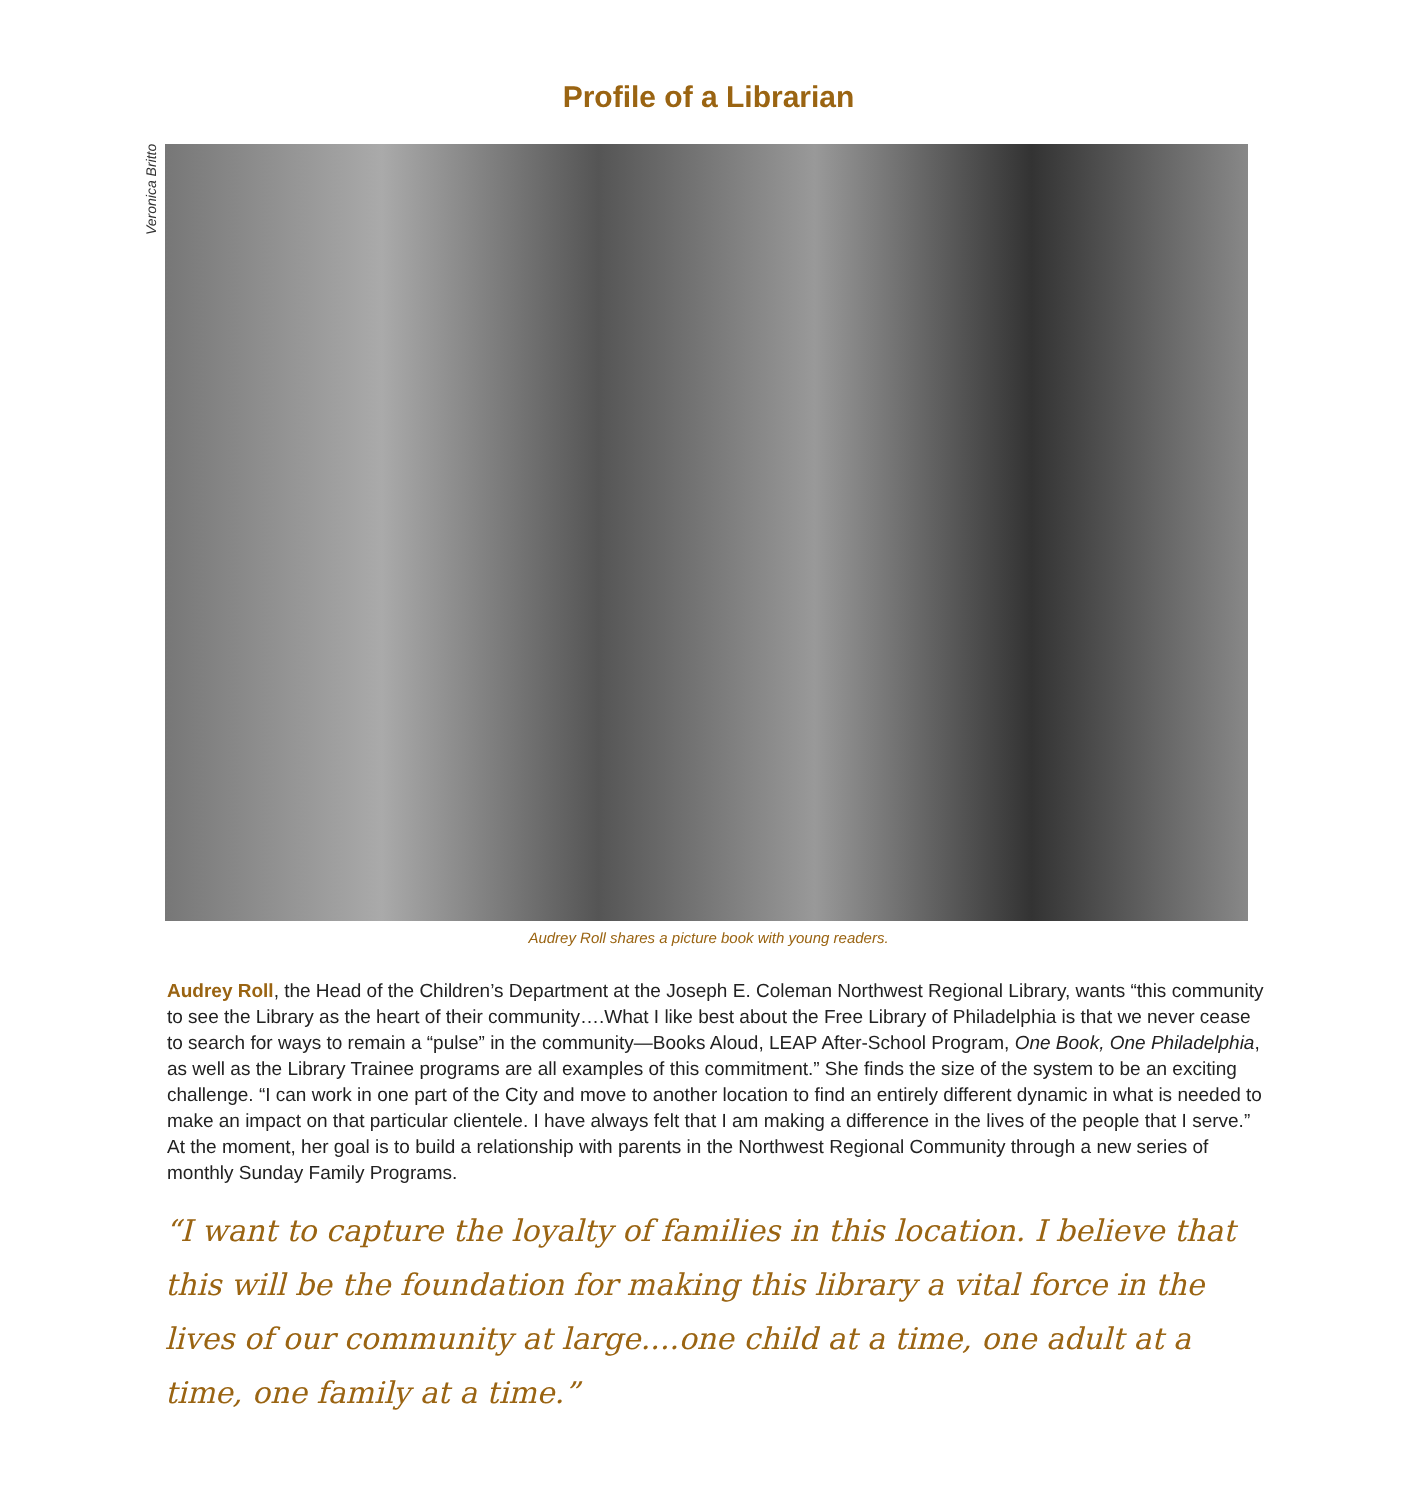Profile of a Librarian
Veronica Britto
Audrey Roll shares a picture book with young readers.
Audrey Roll, the Head of the Children’s Department at the Joseph E. Coleman Northwest Regional Library, wants “this community to see the Library as the heart of their community….What I like best about the Free Library of Philadelphia is that we never cease to search for ways to remain a “pulse” in the community—Books Aloud, LEAP After-School Program, One Book, One Philadelphia, as well as the Library Trainee programs are all examples of this commitment.” She finds the size of the system to be an exciting challenge. “I can work in one part of the City and move to another location to find an entirely different dynamic in what is needed to make an impact on that particular clientele. I have always felt that I am making a difference in the lives of the people that I serve.” At the moment, her goal is to build a relationship with parents in the Northwest Regional Community through a new series of monthly Sunday Family Programs.
“I want to capture the loyalty of families in this location. I believe that this will be the foundation for making this library a vital force in the lives of our community at large....one child at a time, one adult at a time, one family at a time.”